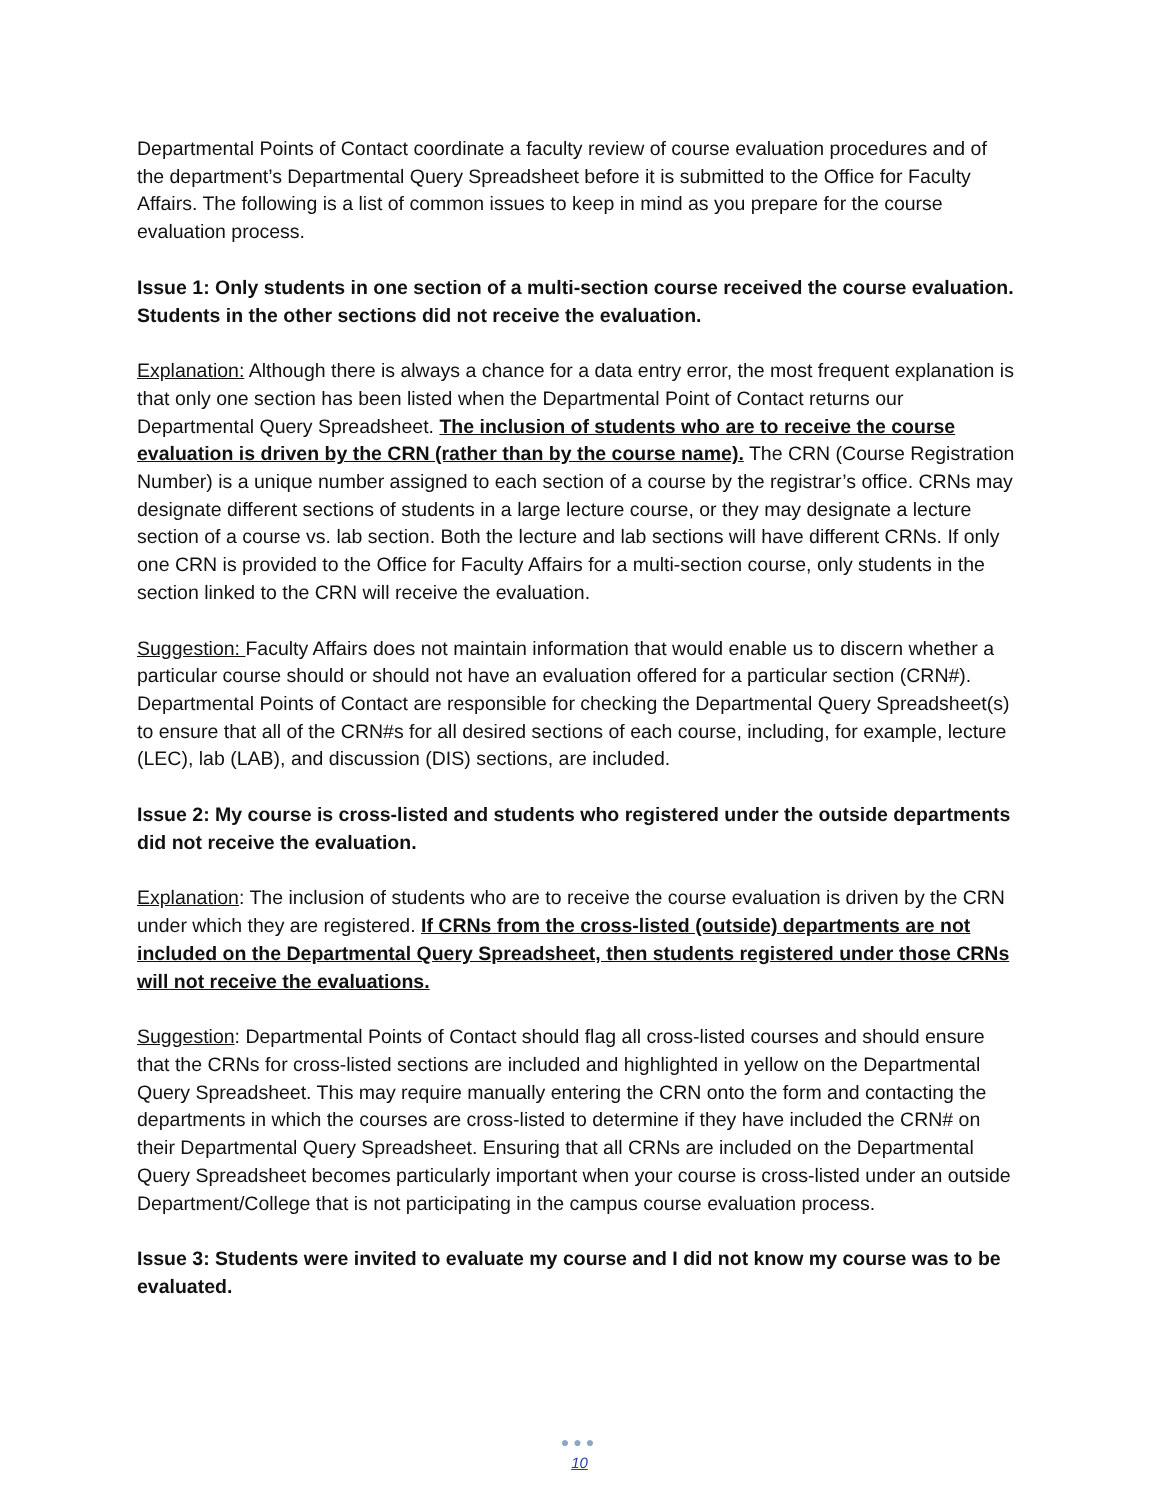Departmental Points of Contact coordinate a faculty review of course evaluation procedures and of the department’s Departmental Query Spreadsheet before it is submitted to the Office for Faculty Affairs. The following is a list of common issues to keep in mind as you prepare for the course evaluation process.
Issue 1: Only students in one section of a multi-section course received the course evaluation. Students in the other sections did not receive the evaluation.
Explanation: Although there is always a chance for a data entry error, the most frequent explanation is that only one section has been listed when the Departmental Point of Contact returns our Departmental Query Spreadsheet. The inclusion of students who are to receive the course evaluation is driven by the CRN (rather than by the course name). The CRN (Course Registration Number) is a unique number assigned to each section of a course by the registrar’s office. CRNs may designate different sections of students in a large lecture course, or they may designate a lecture section of a course vs. lab section. Both the lecture and lab sections will have different CRNs. If only one CRN is provided to the Office for Faculty Affairs for a multi-section course, only students in the section linked to the CRN will receive the evaluation.
Suggestion: Faculty Affairs does not maintain information that would enable us to discern whether a particular course should or should not have an evaluation offered for a particular section (CRN#). Departmental Points of Contact are responsible for checking the Departmental Query Spreadsheet(s) to ensure that all of the CRN#s for all desired sections of each course, including, for example, lecture (LEC), lab (LAB), and discussion (DIS) sections, are included.
Issue 2: My course is cross-listed and students who registered under the outside departments did not receive the evaluation.
Explanation: The inclusion of students who are to receive the course evaluation is driven by the CRN under which they are registered. If CRNs from the cross-listed (outside) departments are not included on the Departmental Query Spreadsheet, then students registered under those CRNs will not receive the evaluations.
Suggestion: Departmental Points of Contact should flag all cross-listed courses and should ensure that the CRNs for cross-listed sections are included and highlighted in yellow on the Departmental Query Spreadsheet. This may require manually entering the CRN onto the form and contacting the departments in which the courses are cross-listed to determine if they have included the CRN# on their Departmental Query Spreadsheet. Ensuring that all CRNs are included on the Departmental Query Spreadsheet becomes particularly important when your course is cross-listed under an outside Department/College that is not participating in the campus course evaluation process.
Issue 3: Students were invited to evaluate my course and I did not know my course was to be evaluated.
●●●
10